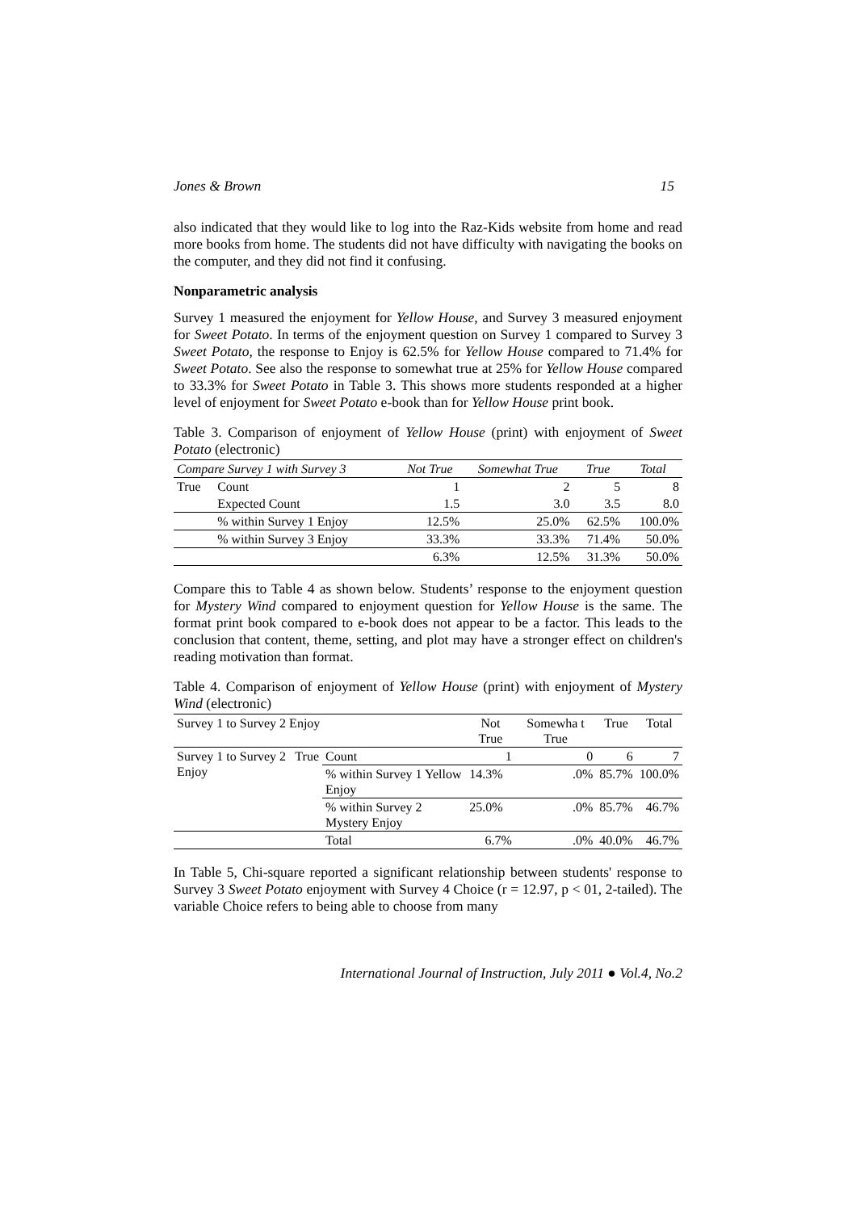Jones & Brown 15
also indicated that they would like to log into the Raz-Kids website from home and read more books from home. The students did not have difficulty with navigating the books on the computer, and they did not find it confusing.
Nonparametric analysis
Survey 1 measured the enjoyment for Yellow House, and Survey 3 measured enjoyment for Sweet Potato. In terms of the enjoyment question on Survey 1 compared to Survey 3 Sweet Potato, the response to Enjoy is 62.5% for Yellow House compared to 71.4% for Sweet Potato. See also the response to somewhat true at 25% for Yellow House compared to 33.3% for Sweet Potato in Table 3. This shows more students responded at a higher level of enjoyment for Sweet Potato e-book than for Yellow House print book.
Table 3. Comparison of enjoyment of Yellow House (print) with enjoyment of Sweet Potato (electronic)
| Compare Survey 1 with Survey 3 | | Not True | Somewhat True | True | Total |
| --- | --- | --- | --- | --- | --- |
| True | Count | 1 | 2 | 5 | 8 |
| | Expected Count | 1.5 | 3.0 | 3.5 | 8.0 |
| | % within Survey 1 Enjoy | 12.5% | 25.0% | 62.5% | 100.0% |
| | % within Survey 3 Enjoy | 33.3% | 33.3% | 71.4% | 50.0% |
| | | 6.3% | 12.5% | 31.3% | 50.0% |
Compare this to Table 4 as shown below. Students’ response to the enjoyment question for Mystery Wind compared to enjoyment question for Yellow House is the same. The format print book compared to e-book does not appear to be a factor. This leads to the conclusion that content, theme, setting, and plot may have a stronger effect on children's reading motivation than format.
Table 4. Comparison of enjoyment of Yellow House (print) with enjoyment of Mystery Wind (electronic)
| Survey 1 to Survey 2 Enjoy | | | Not True | Somewha t True | True | Total |
| --- | --- | --- | --- | --- | --- | --- |
| Survey 1 to Survey 2 Enjoy | True | Count | 1 | 0 | 6 | 7 |
| | | % within Survey 1 Yellow Enjoy | 14.3% | .0% | 85.7% | 100.0% |
| | | % within Survey 2 Mystery Enjoy | 25.0% | .0% | 85.7% | 46.7% |
| | | Total | 6.7% | .0% | 40.0% | 46.7% |
In Table 5, Chi-square reported a significant relationship between students' response to Survey 3 Sweet Potato enjoyment with Survey 4 Choice (r = 12.97, p < 01, 2-tailed). The variable Choice refers to being able to choose from many
International Journal of Instruction, July 2011 ● Vol.4, No.2